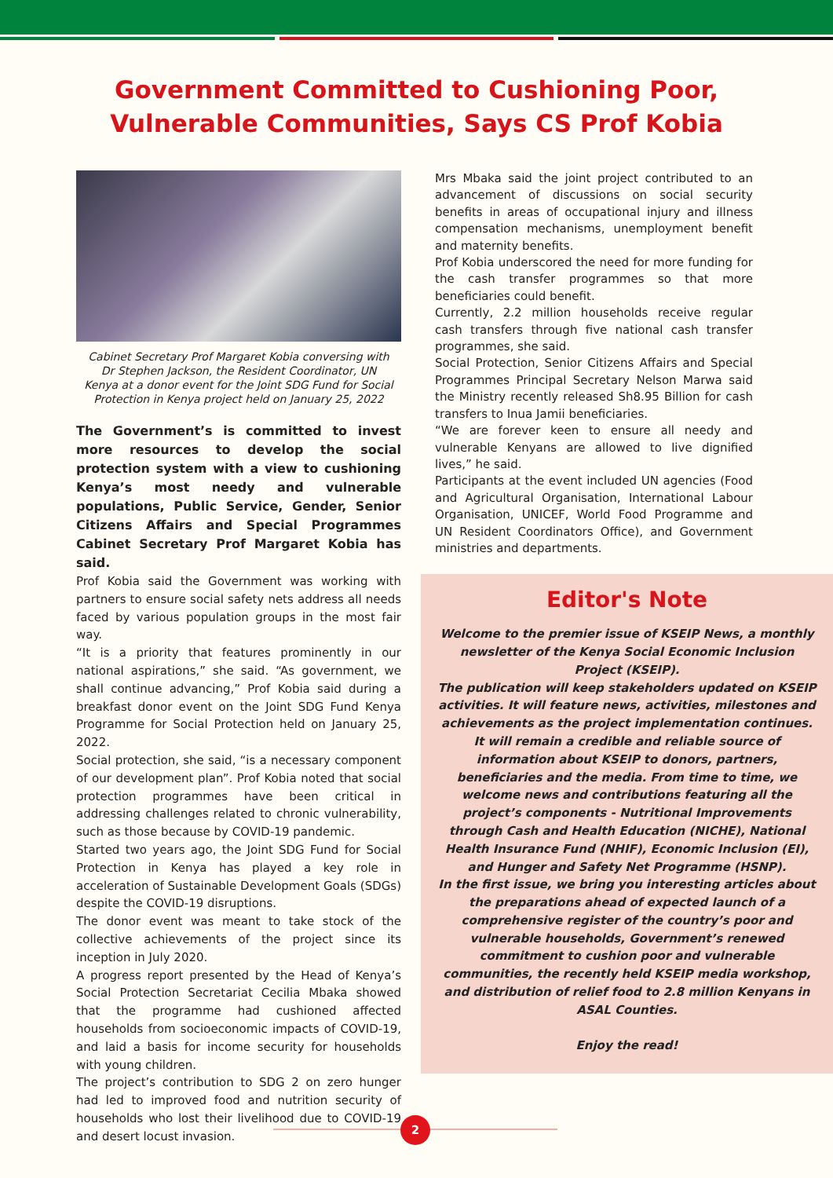Government Committed to Cushioning Poor,
Vulnerable Communities, Says CS Prof Kobia
Cabinet Secretary Prof Margaret Kobia conversing with Dr Stephen Jackson, the Resident Coordinator, UN Kenya at a donor event for the Joint SDG Fund for Social Protection in Kenya project held on January 25, 2022
The Government’s is committed to invest more resources to develop the social protection system with a view to cushioning Kenya’s most needy and vulnerable populations, Public Service, Gender, Senior Citizens Affairs and Special Programmes Cabinet Secretary Prof Margaret Kobia has said.
Prof Kobia said the Government was working with partners to ensure social safety nets address all needs faced by various population groups in the most fair way.
“It is a priority that features prominently in our national aspirations,” she said. “As government, we shall continue advancing,” Prof Kobia said during a breakfast donor event on the Joint SDG Fund Kenya Programme for Social Protection held on January 25, 2022.
Social protection, she said, “is a necessary component of our development plan”. Prof Kobia noted that social protection programmes have been critical in addressing challenges related to chronic vulnerability, such as those because by COVID-19 pandemic.
Started two years ago, the Joint SDG Fund for Social Protection in Kenya has played a key role in acceleration of Sustainable Development Goals (SDGs) despite the COVID-19 disruptions.
The donor event was meant to take stock of the collective achievements of the project since its inception in July 2020.
A progress report presented by the Head of Kenya’s Social Protection Secretariat Cecilia Mbaka showed that the programme had cushioned affected households from socioeconomic impacts of COVID-19, and laid a basis for income security for households with young children.
The project’s contribution to SDG 2 on zero hunger had led to improved food and nutrition security of households who lost their livelihood due to COVID-19 and desert locust invasion.
Mrs Mbaka said the joint project contributed to an advancement of discussions on social security benefits in areas of occupational injury and illness compensation mechanisms, unemployment benefit and maternity benefits.
Prof Kobia underscored the need for more funding for the cash transfer programmes so that more beneficiaries could benefit.
Currently, 2.2 million households receive regular cash transfers through five national cash transfer programmes, she said.
Social Protection, Senior Citizens Affairs and Special Programmes Principal Secretary Nelson Marwa said the Ministry recently released Sh8.95 Billion for cash transfers to Inua Jamii beneficiaries.
“We are forever keen to ensure all needy and vulnerable Kenyans are allowed to live dignified lives,” he said.
Participants at the event included UN agencies (Food and Agricultural Organisation, International Labour Organisation, UNICEF, World Food Programme and UN Resident Coordinators Office), and Government ministries and departments.
Editor's Note
Welcome to the premier issue of KSEIP News, a monthly newsletter of the Kenya Social Economic Inclusion Project (KSEIP).
The publication will keep stakeholders updated on KSEIP activities. It will feature news, activities, milestones and achievements as the project implementation continues.
It will remain a credible and reliable source of information about KSEIP to donors, partners, beneficiaries and the media. From time to time, we welcome news and contributions featuring all the project’s components - Nutritional Improvements through Cash and Health Education (NICHE), National Health Insurance Fund (NHIF), Economic Inclusion (EI), and Hunger and Safety Net Programme (HSNP).
In the first issue, we bring you interesting articles about the preparations ahead of expected launch of a comprehensive register of the country’s poor and vulnerable households, Government’s renewed commitment to cushion poor and vulnerable communities, the recently held KSEIP media workshop, and distribution of relief food to 2.8 million Kenyans in ASAL Counties.
Enjoy the read!
2